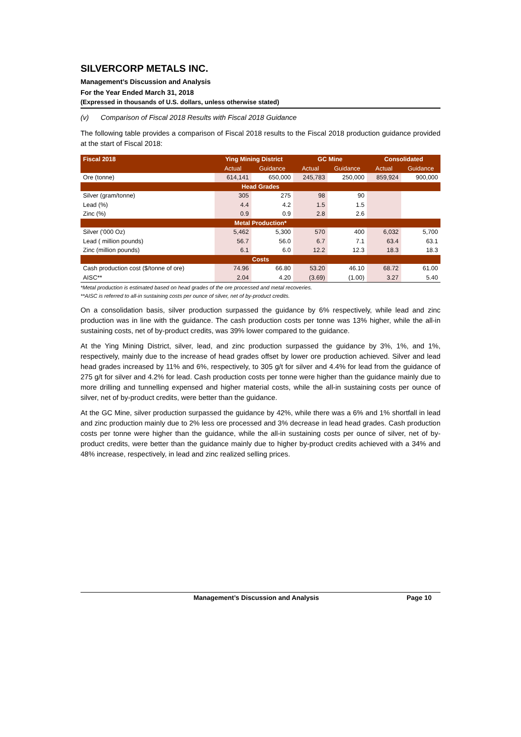SILVERCORP METALS INC.
Management’s Discussion and Analysis
For the Year Ended March 31, 2018
(Expressed in thousands of U.S. dollars, unless otherwise stated)
(v) Comparison of Fiscal 2018 Results with Fiscal 2018 Guidance
The following table provides a comparison of Fiscal 2018 results to the Fiscal 2018 production guidance provided at the start of Fiscal 2018:
| Fiscal 2018 | Ying Mining District | | GC Mine | | Consolidated | |
| --- | --- | --- | --- | --- | --- | --- |
| | Actual | Guidance | Actual | Guidance | Actual | Guidance |
| Ore (tonne) | 614,141 | 650,000 | 245,783 | 250,000 | 859,924 | 900,000 |
| Head Grades | | | | | | |
| Silver (gram/tonne) | 305 | 275 | 98 | 90 | | |
| Lead (%) | 4.4 | 4.2 | 1.5 | 1.5 | | |
| Zinc (%) | 0.9 | 0.9 | 2.8 | 2.6 | | |
| Metal Production* | | | | | | |
| Silver ('000 Oz) | 5,462 | 5,300 | 570 | 400 | 6,032 | 5,700 |
| Lead ( million pounds) | 56.7 | 56.0 | 6.7 | 7.1 | 63.4 | 63.1 |
| Zinc (million pounds) | 6.1 | 6.0 | 12.2 | 12.3 | 18.3 | 18.3 |
| Costs | | | | | | |
| Cash production cost ($/tonne of ore) | 74.96 | 66.80 | 53.20 | 46.10 | 68.72 | 61.00 |
| AISC** | 2.04 | 4.20 | (3.69) | (1.00) | 3.27 | 5.40 |
*Metal production is estimated based on head grades of the ore processed and metal recoveries.
**AISC is referred to all-in sustaining costs per ounce of silver, net of by-product credits.
On a consolidation basis, silver production surpassed the guidance by 6% respectively, while lead and zinc production was in line with the guidance. The cash production costs per tonne was 13% higher, while the all-in sustaining costs, net of by-product credits, was 39% lower compared to the guidance.
At the Ying Mining District, silver, lead, and zinc production surpassed the guidance by 3%, 1%, and 1%, respectively, mainly due to the increase of head grades offset by lower ore production achieved. Silver and lead head grades increased by 11% and 6%, respectively, to 305 g/t for silver and 4.4% for lead from the guidance of 275 g/t for silver and 4.2% for lead. Cash production costs per tonne were higher than the guidance mainly due to more drilling and tunnelling expensed and higher material costs, while the all-in sustaining costs per ounce of silver, net of by-product credits, were better than the guidance.
At the GC Mine, silver production surpassed the guidance by 42%, while there was a 6% and 1% shortfall in lead and zinc production mainly due to 2% less ore processed and 3% decrease in lead head grades. Cash production costs per tonne were higher than the guidance, while the all-in sustaining costs per ounce of silver, net of by-product credits, were better than the guidance mainly due to higher by-product credits achieved with a 34% and 48% increase, respectively, in lead and zinc realized selling prices.
Management’s Discussion and Analysis Page 10